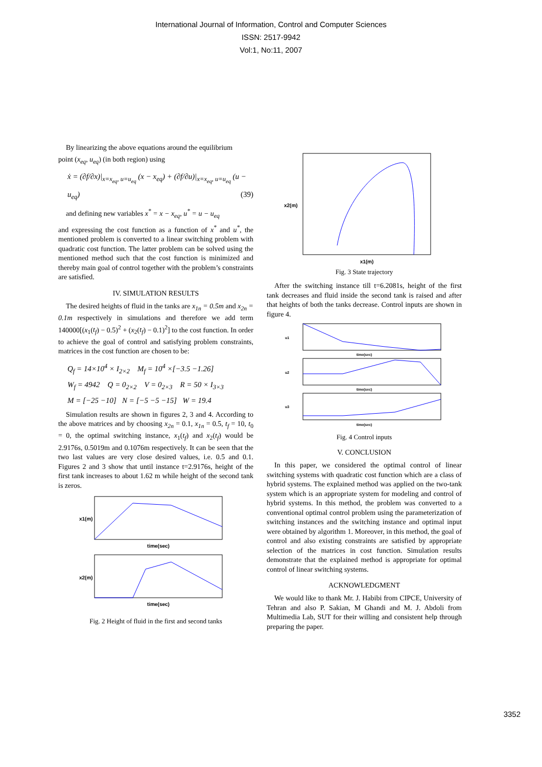International Journal of Information, Control and Computer Sciences
ISSN: 2517-9942
Vol:1, No:11, 2007
By linearizing the above equations around the equilibrium
point (x<sub>eq</sub>, u<sub>eq</sub>) (in both region) using
ẋ = (∂f/∂x)|<sub>x=x<sub>eq</sub>, u=u<sub>eq</sub></sub> (x − x<sub>eq</sub>) + (∂f/∂u)|<sub>x=x<sub>eq</sub>, u=u<sub>eq</sub></sub> (u − u<sub>eq</sub>) (39)
and defining new variables x<sup>*</sup> = x − x<sub>eq</sub>, u<sup>*</sup> = u − u<sub>eq</sub>
and expressing the cost function as a function of x<sup>*</sup> and u<sup>*</sup>, the mentioned problem is converted to a linear switching problem with quadratic cost function. The latter problem can be solved using the mentioned method such that the cost function is minimized and thereby main goal of control together with the problem’s constraints are satisfied.
IV. SIMULATION RESULTS
The desired heights of fluid in the tanks are x<sub>1n</sub> = 0.5m and x<sub>2n</sub> = 0.1m respectively in simulations and therefore we add term 140000[(x<sub>1</sub>(t<sub>f</sub>) − 0.5)<sup>2</sup> + (x<sub>2</sub>(t<sub>f</sub>) − 0.1)<sup>2</sup>] to the cost function. In order to achieve the goal of control and satisfying problem constraints, matrices in the cost function are chosen to be:
Q<sub>f</sub> = 14×10<sup>4</sup> × I<sub>2×2</sub> M<sub>f</sub> = 10<sup>4</sup> ×[−3.5 −1.26]
W<sub>f</sub> = 4942 Q = 0<sub>2×2</sub> V = 0<sub>2×3</sub> R = 50 × I<sub>3×3</sub>
M = [−25 −10] N = [−5 −5 −15] W = 19.4
Simulation results are shown in figures 2, 3 and 4. According to the above matrices and by choosing x<sub>2n</sub> = 0.1, x<sub>1n</sub> = 0.5, t<sub>f</sub> = 10, t<sub>0</sub> = 0, the optimal switching instance, x<sub>1</sub>(t<sub>f</sub>) and x<sub>2</sub>(t<sub>f</sub>) would be 2.9176s, 0.5019m and 0.1076m respectively. It can be seen that the two last values are very close desired values, i.e. 0.5 and 0.1. Figures 2 and 3 show that until instance t=2.9176s, height of the first tank increases to about 1.62 m while height of the second tank is zeros.
time(sec)
x1(m)
time(sec)
x2(m)
Fig. 2 Height of fluid in the first and second tanks
x1(m)
x2(m)
Fig. 3 State trajectory
After the switching instance till t=6.2081s, height of the first tank decreases and fluid inside the second tank is raised and after that heights of both the tanks decrease. Control inputs are shown in figure 4.
time(sec)
u1
time(sec)
u2
time(sec)
u3
Fig. 4 Control inputs
V. CONCLUSION
In this paper, we considered the optimal control of linear switching systems with quadratic cost function which are a class of hybrid systems. The explained method was applied on the two-tank system which is an appropriate system for modeling and control of hybrid systems. In this method, the problem was converted to a conventional optimal control problem using the parameterization of switching instances and the switching instance and optimal input were obtained by algorithm 1. Moreover, in this method, the goal of control and also existing constraints are satisfied by appropriate selection of the matrices in cost function. Simulation results demonstrate that the explained method is appropriate for optimal control of linear switching systems.
ACKNOWLEDGMENT
We would like to thank Mr. J. Habibi from CIPCE, University of Tehran and also P. Sakian, M Ghandi and M. J. Abdoli from Multimedia Lab, SUT for their willing and consistent help through preparing the paper.
3352